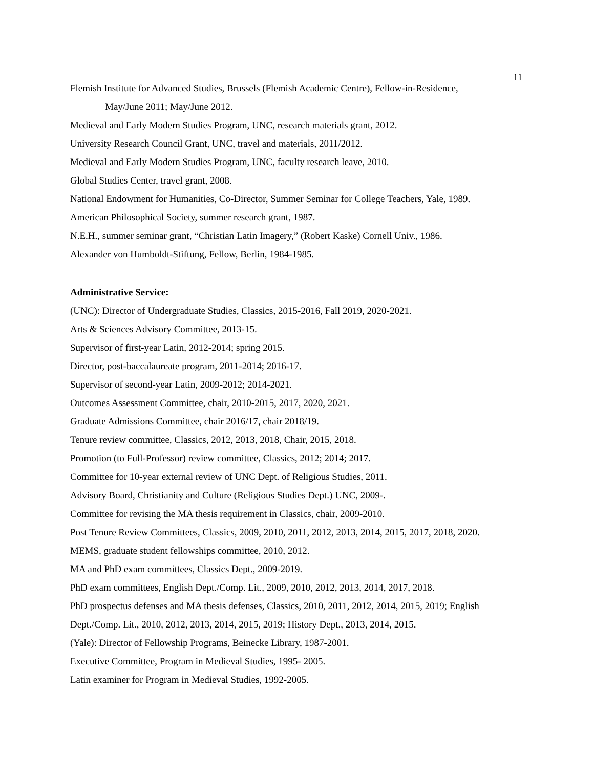11
Flemish Institute for Advanced Studies, Brussels (Flemish Academic Centre), Fellow-in-Residence,
May/June 2011; May/June 2012.
Medieval and Early Modern Studies Program, UNC, research materials grant, 2012.
University Research Council Grant, UNC, travel and materials, 2011/2012.
Medieval and Early Modern Studies Program, UNC, faculty research leave, 2010.
Global Studies Center, travel grant, 2008.
National Endowment for Humanities, Co-Director, Summer Seminar for College Teachers, Yale, 1989.
American Philosophical Society, summer research grant, 1987.
N.E.H., summer seminar grant, “Christian Latin Imagery,” (Robert Kaske) Cornell Univ., 1986.
Alexander von Humboldt-Stiftung, Fellow, Berlin, 1984-1985.
Administrative Service:
(UNC): Director of Undergraduate Studies, Classics, 2015-2016, Fall 2019, 2020-2021.
Arts & Sciences Advisory Committee, 2013-15.
Supervisor of first-year Latin, 2012-2014; spring 2015.
Director, post-baccalaureate program, 2011-2014; 2016-17.
Supervisor of second-year Latin, 2009-2012; 2014-2021.
Outcomes Assessment Committee, chair, 2010-2015, 2017, 2020, 2021.
Graduate Admissions Committee, chair 2016/17, chair 2018/19.
Tenure review committee, Classics, 2012, 2013, 2018, Chair, 2015, 2018.
Promotion (to Full-Professor) review committee, Classics, 2012; 2014; 2017.
Committee for 10-year external review of UNC Dept. of Religious Studies, 2011.
Advisory Board, Christianity and Culture (Religious Studies Dept.) UNC, 2009-.
Committee for revising the MA thesis requirement in Classics, chair, 2009-2010.
Post Tenure Review Committees, Classics, 2009, 2010, 2011, 2012, 2013, 2014, 2015, 2017, 2018, 2020.
MEMS, graduate student fellowships committee, 2010, 2012.
MA and PhD exam committees, Classics Dept., 2009-2019.
PhD exam committees, English Dept./Comp. Lit., 2009, 2010, 2012, 2013, 2014, 2017, 2018.
PhD prospectus defenses and MA thesis defenses, Classics, 2010, 2011, 2012, 2014, 2015, 2019; English
Dept./Comp. Lit., 2010, 2012, 2013, 2014, 2015, 2019; History Dept., 2013, 2014, 2015.
(Yale): Director of Fellowship Programs, Beinecke Library, 1987-2001.
Executive Committee, Program in Medieval Studies, 1995- 2005.
Latin examiner for Program in Medieval Studies, 1992-2005.